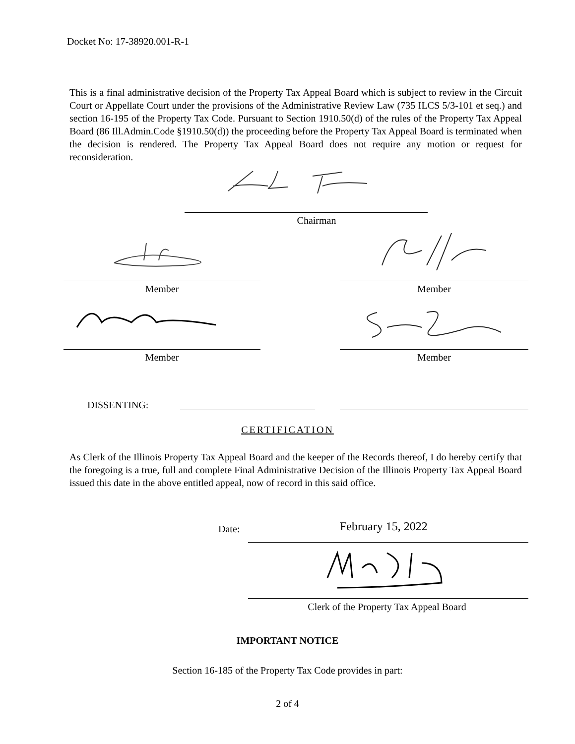Docket No: 17-38920.001-R-1
This is a final administrative decision of the Property Tax Appeal Board which is subject to review in the Circuit Court or Appellate Court under the provisions of the Administrative Review Law (735 ILCS 5/3-101 et seq.) and section 16-195 of the Property Tax Code. Pursuant to Section 1910.50(d) of the rules of the Property Tax Appeal Board (86 Ill.Admin.Code §1910.50(d)) the proceeding before the Property Tax Appeal Board is terminated when the decision is rendered. The Property Tax Appeal Board does not require any motion or request for reconsideration.
Chairman
Member Member
Member Member
DISSENTING:
CERTIFICATION
As Clerk of the Illinois Property Tax Appeal Board and the keeper of the Records thereof, I do hereby certify that the foregoing is a true, full and complete Final Administrative Decision of the Illinois Property Tax Appeal Board issued this date in the above entitled appeal, now of record in this said office.
Date: February 15, 2022
Clerk of the Property Tax Appeal Board
IMPORTANT NOTICE
Section 16-185 of the Property Tax Code provides in part:
2 of 4